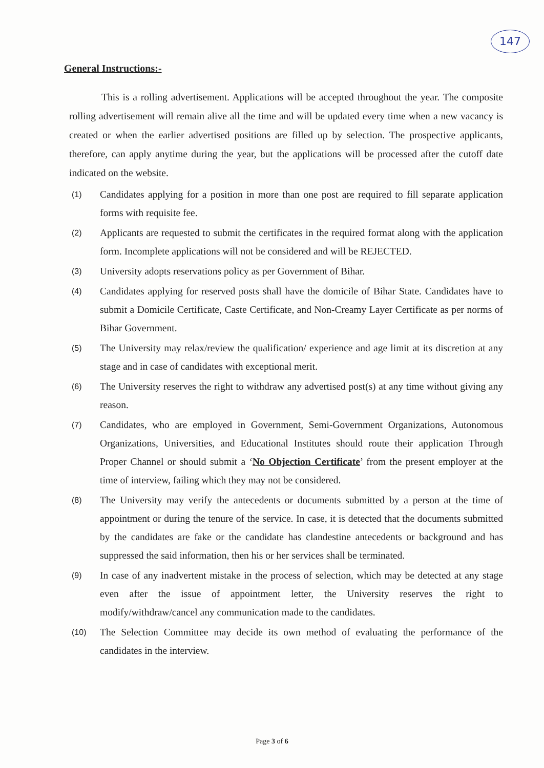147
General Instructions:-
This is a rolling advertisement. Applications will be accepted throughout the year. The composite rolling advertisement will remain alive all the time and will be updated every time when a new vacancy is created or when the earlier advertised positions are filled up by selection. The prospective applicants, therefore, can apply anytime during the year, but the applications will be processed after the cutoff date indicated on the website.
(1)
Candidates applying for a position in more than one post are required to fill separate application forms with requisite fee.
(2)
Applicants are requested to submit the certificates in the required format along with the application form. Incomplete applications will not be considered and will be REJECTED.
(3)
University adopts reservations policy as per Government of Bihar.
(4)
Candidates applying for reserved posts shall have the domicile of Bihar State. Candidates have to submit a Domicile Certificate, Caste Certificate, and Non-Creamy Layer Certificate as per norms of Bihar Government.
(5)
The University may relax/review the qualification/ experience and age limit at its discretion at any stage and in case of candidates with exceptional merit.
(6)
The University reserves the right to withdraw any advertised post(s) at any time without giving any reason.
(7)
Candidates, who are employed in Government, Semi-Government Organizations, Autonomous Organizations, Universities, and Educational Institutes should route their application Through Proper Channel or should submit a ‘No Objection Certificate’ from the present employer at the time of interview, failing which they may not be considered.
(8)
The University may verify the antecedents or documents submitted by a person at the time of appointment or during the tenure of the service. In case, it is detected that the documents submitted by the candidates are fake or the candidate has clandestine antecedents or background and has suppressed the said information, then his or her services shall be terminated.
(9)
In case of any inadvertent mistake in the process of selection, which may be detected at any stage even after the issue of appointment letter, the University reserves the right to modify/withdraw/cancel any communication made to the candidates.
(10)
The Selection Committee may decide its own method of evaluating the performance of the candidates in the interview.
Page 3 of 6